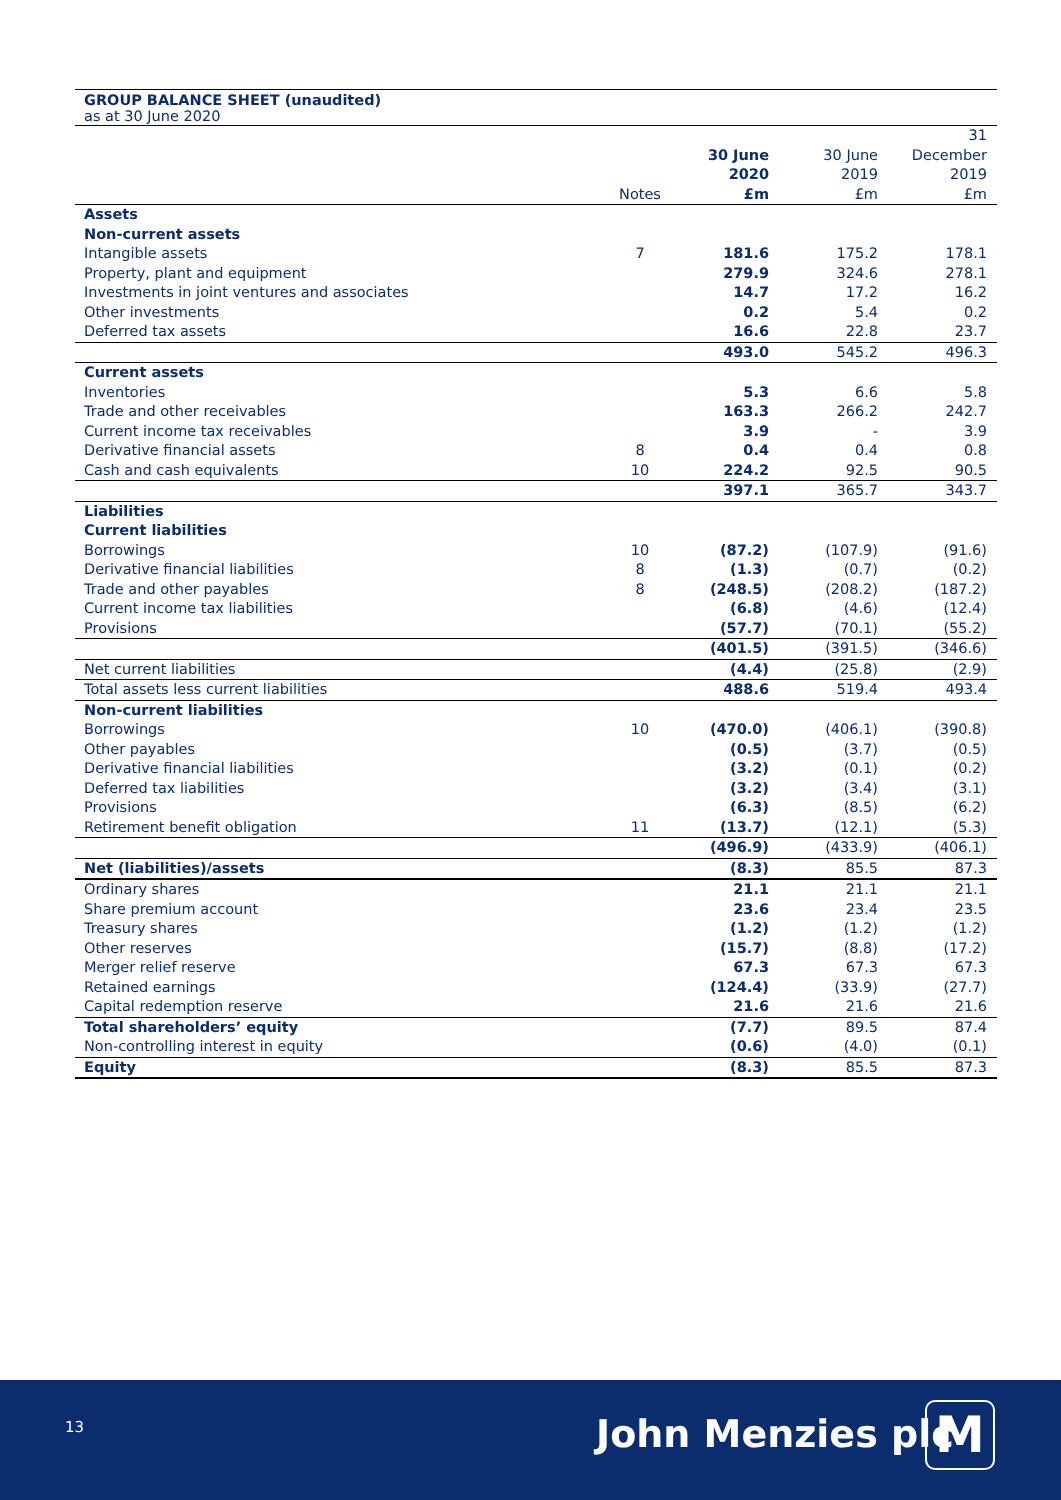GROUP BALANCE SHEET (unaudited)
as at 30 June 2020
| | Notes | 30 June 2020 £m | 30 June 2019 £m | 31 December 2019 £m |
| --- | --- | --- | --- | --- |
| Assets | | | | |
| Non-current assets | | | | |
| Intangible assets | 7 | 181.6 | 175.2 | 178.1 |
| Property, plant and equipment | | 279.9 | 324.6 | 278.1 |
| Investments in joint ventures and associates | | 14.7 | 17.2 | 16.2 |
| Other investments | | 0.2 | 5.4 | 0.2 |
| Deferred tax assets | | 16.6 | 22.8 | 23.7 |
| | | 493.0 | 545.2 | 496.3 |
| Current assets | | | | |
| Inventories | | 5.3 | 6.6 | 5.8 |
| Trade and other receivables | | 163.3 | 266.2 | 242.7 |
| Current income tax receivables | | 3.9 | - | 3.9 |
| Derivative financial assets | 8 | 0.4 | 0.4 | 0.8 |
| Cash and cash equivalents | 10 | 224.2 | 92.5 | 90.5 |
| | | 397.1 | 365.7 | 343.7 |
| Liabilities | | | | |
| Current liabilities | | | | |
| Borrowings | 10 | (87.2) | (107.9) | (91.6) |
| Derivative financial liabilities | 8 | (1.3) | (0.7) | (0.2) |
| Trade and other payables | 8 | (248.5) | (208.2) | (187.2) |
| Current income tax liabilities | | (6.8) | (4.6) | (12.4) |
| Provisions | | (57.7) | (70.1) | (55.2) |
| | | (401.5) | (391.5) | (346.6) |
| Net current liabilities | | (4.4) | (25.8) | (2.9) |
| Total assets less current liabilities | | 488.6 | 519.4 | 493.4 |
| Non-current liabilities | | | | |
| Borrowings | 10 | (470.0) | (406.1) | (390.8) |
| Other payables | | (0.5) | (3.7) | (0.5) |
| Derivative financial liabilities | | (3.2) | (0.1) | (0.2) |
| Deferred tax liabilities | | (3.2) | (3.4) | (3.1) |
| Provisions | | (6.3) | (8.5) | (6.2) |
| Retirement benefit obligation | 11 | (13.7) | (12.1) | (5.3) |
| | | (496.9) | (433.9) | (406.1) |
| Net (liabilities)/assets | | (8.3) | 85.5 | 87.3 |
| Ordinary shares | | 21.1 | 21.1 | 21.1 |
| Share premium account | | 23.6 | 23.4 | 23.5 |
| Treasury shares | | (1.2) | (1.2) | (1.2) |
| Other reserves | | (15.7) | (8.8) | (17.2) |
| Merger relief reserve | | 67.3 | 67.3 | 67.3 |
| Retained earnings | | (124.4) | (33.9) | (27.7) |
| Capital redemption reserve | | 21.6 | 21.6 | 21.6 |
| Total shareholders’ equity | | (7.7) | 89.5 | 87.4 |
| Non-controlling interest in equity | | (0.6) | (4.0) | (0.1) |
| Equity | | (8.3) | 85.5 | 87.3 |
13 John Menzies plc M